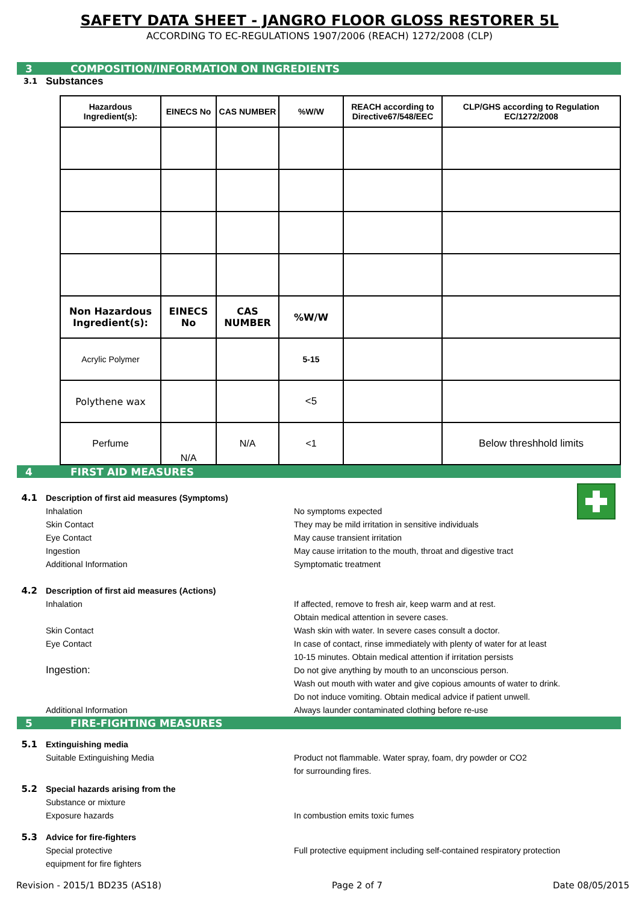SAFETY DATA SHEET - JANGRO FLOOR GLOSS RESTORER 5L
ACCORDING TO EC-REGULATIONS 1907/2006 (REACH) 1272/2008 (CLP)
3 COMPOSITION/INFORMATION ON INGREDIENTS
3.1
Substances
| Hazardous Ingredient(s): | EINECS No | CAS NUMBER | %W/W | REACH according to Directive67/548/EEC | CLP/GHS according to Regulation EC/1272/2008 |
| --- | --- | --- | --- | --- | --- |
| Non Hazardous Ingredient(s): | EINECS No | CAS NUMBER | %W/W | | |
| Acrylic Polymer | | | 5-15 | | |
| Polythene wax | | | <5 | | |
| Perfume | N/A | N/A | <1 | | Below threshhold limits |
4 FIRST AID MEASURES
4.1 Description of first aid measures (Symptoms)
Inhalation No symptoms expected
Skin Contact They may be mild irritation in sensitive individuals
Eye Contact May cause transient irritation
Ingestion May cause irritation to the mouth, throat and digestive tract
Additional Information Symptomatic treatment
4.2 Description of first aid measures (Actions)
Inhalation If affected, remove to fresh air, keep warm and at rest.
Obtain medical attention in severe cases.
Skin Contact Wash skin with water. In severe cases consult a doctor.
Eye Contact In case of contact, rinse immediately with plenty of water for at least
10-15 minutes. Obtain medical attention if irritation persists
Ingestion:
Do not give anything by mouth to an unconscious person.
Wash out mouth with water and give copious amounts of water to drink.
Do not induce vomiting. Obtain medical advice if patient unwell.
Additional Information Always launder contaminated clothing before re-use
5 FIRE-FIGHTING MEASURES
5.1 Extinguishing media
Suitable Extinguishing Media Product not flammable. Water spray, foam, dry powder or CO2
for surrounding fires.
5.2 Special hazards arising from the
Substance or mixture
Exposure hazards In combustion emits toxic fumes
5.3 Advice for fire-fighters
Special protective
equipment for fire fighters
Full protective equipment including self-contained respiratory protection
Revision - 2015/1 BD235 (AS18) Page 2 of 7 Date 08/05/2015